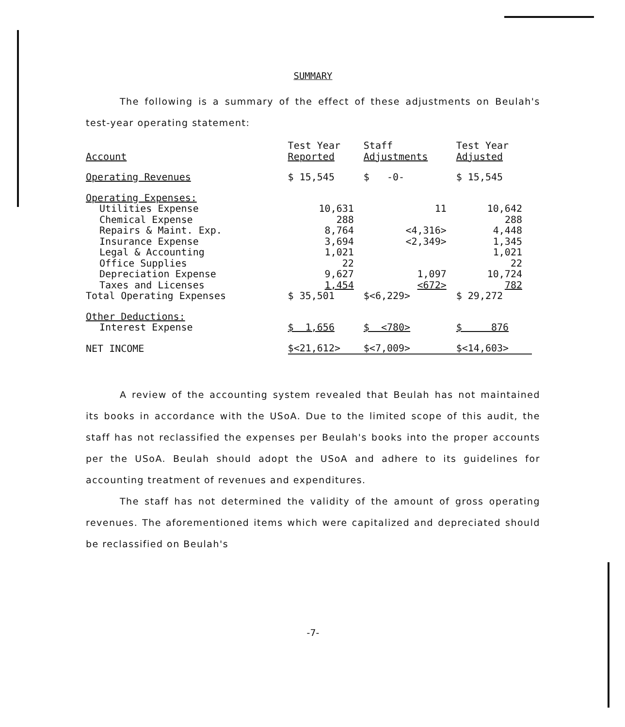SUMMARY
The following is a summary of the effect of these adjustments on Beulah's test-year operating statement:
| Account | Test Year Reported | Staff Adjustments | Test Year Adjusted |
| --- | --- | --- | --- |
| Operating Revenues | $ 15,545 | $ -0- | $ 15,545 |
| Operating Expenses: | | | |
| Utilities Expense | 10,631 | 11 | 10,642 |
| Chemical Expense | 288 | | 288 |
| Repairs & Maint. Exp. | 8,764 | <4,316> | 4,448 |
| Insurance Expense | 3,694 | <2,349> | 1,345 |
| Legal & Accounting | 1,021 | | 1,021 |
| Office Supplies | 22 | | 22 |
| Depreciation Expense | 9,627 | 1,097 | 10,724 |
| Taxes and Licenses | 1,454 | <672> | 782 |
| Total Operating Expenses | $ 35,501 | $<6,229> | $ 29,272 |
| Other Deductions: | | | |
| Interest Expense | $ 1,656 | $ <780> | $ 876 |
| NET INCOME | $<21,612> | $<7,009> | $<14,603> |
A review of the accounting system revealed that Beulah has not maintained its books in accordance with the USoA. Due to the limited scope of this audit, the staff has not reclassified the expenses per Beulah's books into the proper accounts per the USoA. Beulah should adopt the USoA and adhere to its guidelines for accounting treatment of revenues and expenditures.
The staff has not determined the validity of the amount of gross operating revenues. The aforementioned items which were capitalized and depreciated should be reclassified on Beulah's
-7-